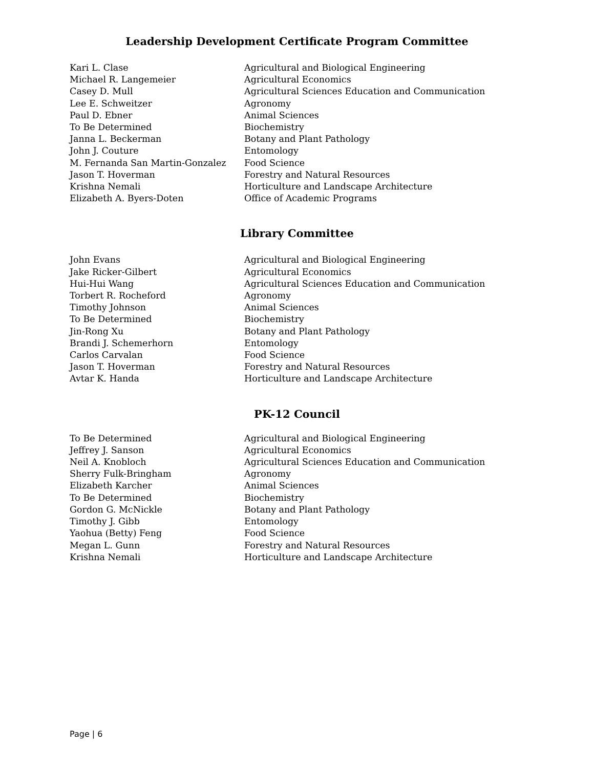Leadership Development Certificate Program Committee
| Kari L. Clase | Agricultural and Biological Engineering |
| Michael R. Langemeier | Agricultural Economics |
| Casey D. Mull | Agricultural Sciences Education and Communication |
| Lee E. Schweitzer | Agronomy |
| Paul D. Ebner | Animal Sciences |
| To Be Determined | Biochemistry |
| Janna L. Beckerman | Botany and Plant Pathology |
| John J. Couture | Entomology |
| M. Fernanda San Martin-Gonzalez | Food Science |
| Jason T. Hoverman | Forestry and Natural Resources |
| Krishna Nemali | Horticulture and Landscape Architecture |
| Elizabeth A. Byers-Doten | Office of Academic Programs |
Library Committee
| John Evans | Agricultural and Biological Engineering |
| Jake Ricker-Gilbert | Agricultural Economics |
| Hui-Hui Wang | Agricultural Sciences Education and Communication |
| Torbert R. Rocheford | Agronomy |
| Timothy Johnson | Animal Sciences |
| To Be Determined | Biochemistry |
| Jin-Rong Xu | Botany and Plant Pathology |
| Brandi J. Schemerhorn | Entomology |
| Carlos Carvalan | Food Science |
| Jason T. Hoverman | Forestry and Natural Resources |
| Avtar K. Handa | Horticulture and Landscape Architecture |
PK-12 Council
| To Be Determined | Agricultural and Biological Engineering |
| Jeffrey J. Sanson | Agricultural Economics |
| Neil A. Knobloch | Agricultural Sciences Education and Communication |
| Sherry Fulk-Bringham | Agronomy |
| Elizabeth Karcher | Animal Sciences |
| To Be Determined | Biochemistry |
| Gordon G. McNickle | Botany and Plant Pathology |
| Timothy J. Gibb | Entomology |
| Yaohua (Betty) Feng | Food Science |
| Megan L. Gunn | Forestry and Natural Resources |
| Krishna Nemali | Horticulture and Landscape Architecture |
Page | 6